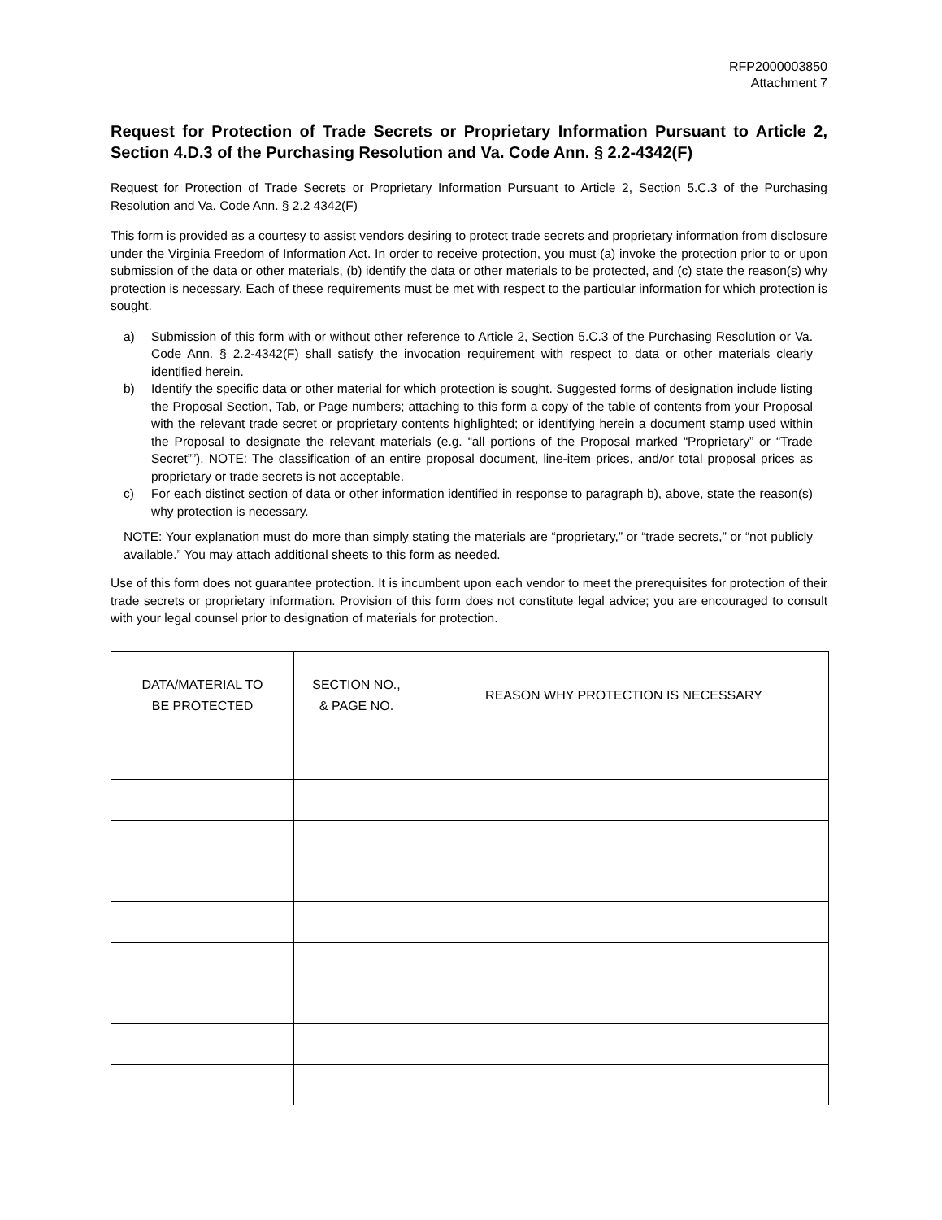RFP2000003850
Attachment 7
Request for Protection of Trade Secrets or Proprietary Information Pursuant to Article 2, Section 4.D.3 of the Purchasing Resolution and Va. Code Ann. § 2.2-4342(F)
Request for Protection of Trade Secrets or Proprietary Information Pursuant to Article 2, Section 5.C.3 of the Purchasing Resolution and Va. Code Ann. § 2.2 4342(F)
This form is provided as a courtesy to assist vendors desiring to protect trade secrets and proprietary information from disclosure under the Virginia Freedom of Information Act. In order to receive protection, you must (a) invoke the protection prior to or upon submission of the data or other materials, (b) identify the data or other materials to be protected, and (c) state the reason(s) why protection is necessary. Each of these requirements must be met with respect to the particular information for which protection is sought.
a) Submission of this form with or without other reference to Article 2, Section 5.C.3 of the Purchasing Resolution or Va. Code Ann. § 2.2-4342(F) shall satisfy the invocation requirement with respect to data or other materials clearly identified herein.
b) Identify the specific data or other material for which protection is sought. Suggested forms of designation include listing the Proposal Section, Tab, or Page numbers; attaching to this form a copy of the table of contents from your Proposal with the relevant trade secret or proprietary contents highlighted; or identifying herein a document stamp used within the Proposal to designate the relevant materials (e.g. “all portions of the Proposal marked “Proprietary” or “Trade Secret””). NOTE: The classification of an entire proposal document, line-item prices, and/or total proposal prices as proprietary or trade secrets is not acceptable.
c) For each distinct section of data or other information identified in response to paragraph b), above, state the reason(s) why protection is necessary.
NOTE: Your explanation must do more than simply stating the materials are “proprietary,” or “trade secrets,” or “not publicly available.” You may attach additional sheets to this form as needed.
Use of this form does not guarantee protection. It is incumbent upon each vendor to meet the prerequisites for protection of their trade secrets or proprietary information. Provision of this form does not constitute legal advice; you are encouraged to consult with your legal counsel prior to designation of materials for protection.
| DATA/MATERIAL TO BE PROTECTED | SECTION NO., & PAGE NO. | REASON WHY PROTECTION IS NECESSARY |
| --- | --- | --- |